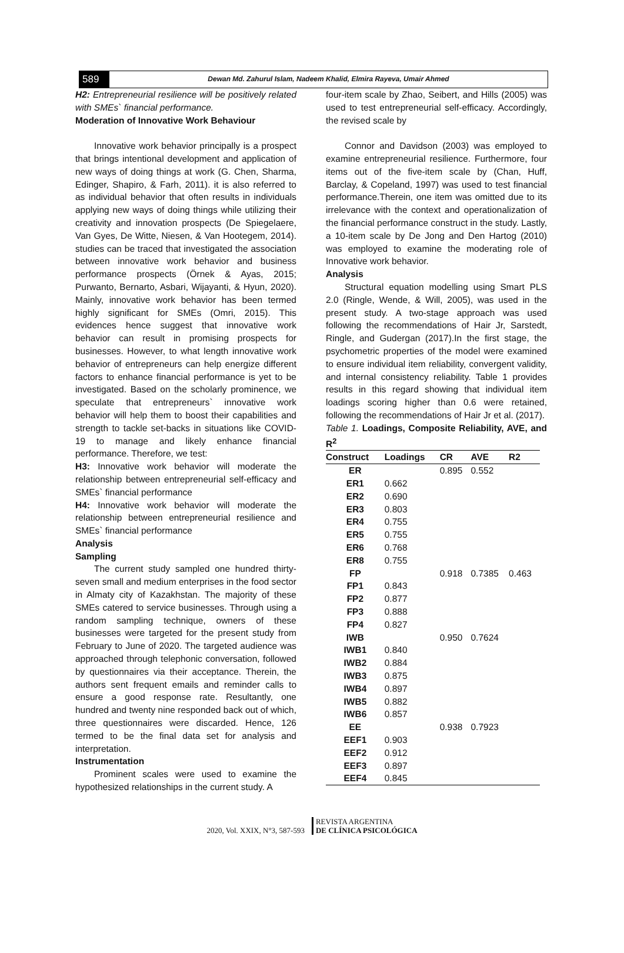589
Dewan Md. Zahurul Islam, Nadeem Khalid, Elmira Rayeva, Umair Ahmed
H2: Entrepreneurial resilience will be positively related with SMEs` financial performance.
Moderation of Innovative Work Behaviour
Innovative work behavior principally is a prospect that brings intentional development and application of new ways of doing things at work (G. Chen, Sharma, Edinger, Shapiro, & Farh, 2011). it is also referred to as individual behavior that often results in individuals applying new ways of doing things while utilizing their creativity and innovation prospects (De Spiegelaere, Van Gyes, De Witte, Niesen, & Van Hootegem, 2014). studies can be traced that investigated the association between innovative work behavior and business performance prospects (Örnek & Ayas, 2015; Purwanto, Bernarto, Asbari, Wijayanti, & Hyun, 2020). Mainly, innovative work behavior has been termed highly significant for SMEs (Omri, 2015). This evidences hence suggest that innovative work behavior can result in promising prospects for businesses. However, to what length innovative work behavior of entrepreneurs can help energize different factors to enhance financial performance is yet to be investigated. Based on the scholarly prominence, we speculate that entrepreneurs` innovative work behavior will help them to boost their capabilities and strength to tackle set-backs in situations like COVID-19 to manage and likely enhance financial performance. Therefore, we test:
H3: Innovative work behavior will moderate the relationship between entrepreneurial self-efficacy and SMEs` financial performance
H4: Innovative work behavior will moderate the relationship between entrepreneurial resilience and SMEs` financial performance
Analysis
Sampling
The current study sampled one hundred thirty-seven small and medium enterprises in the food sector in Almaty city of Kazakhstan. The majority of these SMEs catered to service businesses. Through using a random sampling technique, owners of these businesses were targeted for the present study from February to June of 2020. The targeted audience was approached through telephonic conversation, followed by questionnaires via their acceptance. Therein, the authors sent frequent emails and reminder calls to ensure a good response rate. Resultantly, one hundred and twenty nine responded back out of which, three questionnaires were discarded. Hence, 126 termed to be the final data set for analysis and interpretation.
Instrumentation
Prominent scales were used to examine the hypothesized relationships in the current study. A
four-item scale by Zhao, Seibert, and Hills (2005) was used to test entrepreneurial self-efficacy. Accordingly, the revised scale by
Connor and Davidson (2003) was employed to examine entrepreneurial resilience. Furthermore, four items out of the five-item scale by (Chan, Huff, Barclay, & Copeland, 1997) was used to test financial performance.Therein, one item was omitted due to its irrelevance with the context and operationalization of the financial performance construct in the study. Lastly, a 10-item scale by De Jong and Den Hartog (2010) was employed to examine the moderating role of Innovative work behavior.
Analysis
Structural equation modelling using Smart PLS 2.0 (Ringle, Wende, & Will, 2005), was used in the present study. A two-stage approach was used following the recommendations of Hair Jr, Sarstedt, Ringle, and Gudergan (2017).In the first stage, the psychometric properties of the model were examined to ensure individual item reliability, convergent validity, and internal consistency reliability. Table 1 provides results in this regard showing that individual item loadings scoring higher than 0.6 were retained, following the recommendations of Hair Jr et al. (2017).
Table 1. Loadings, Composite Reliability, AVE, and R<sup>2</sup>
| Construct | Loadings | CR | AVE | R2 |
| --- | --- | --- | --- | --- |
| ER | | 0.895 | 0.552 | |
| ER1 | 0.662 | | | |
| ER2 | 0.690 | | | |
| ER3 | 0.803 | | | |
| ER4 | 0.755 | | | |
| ER5 | 0.755 | | | |
| ER6 | 0.768 | | | |
| ER8 | 0.755 | | | |
| FP | | 0.918 | 0.7385 | 0.463 |
| FP1 | 0.843 | | | |
| FP2 | 0.877 | | | |
| FP3 | 0.888 | | | |
| FP4 | 0.827 | | | |
| IWB | | 0.950 | 0.7624 | |
| IWB1 | 0.840 | | | |
| IWB2 | 0.884 | | | |
| IWB3 | 0.875 | | | |
| IWB4 | 0.897 | | | |
| IWB5 | 0.882 | | | |
| IWB6 | 0.857 | | | |
| EE | | 0.938 | 0.7923 | |
| EEF1 | 0.903 | | | |
| EEF2 | 0.912 | | | |
| EEF3 | 0.897 | | | |
| EEF4 | 0.845 | | | |
2020, Vol. XXIX, N°3, 587-593 REVISTA ARGENTINA
DE CLÍNICA PSICOLÓGICA